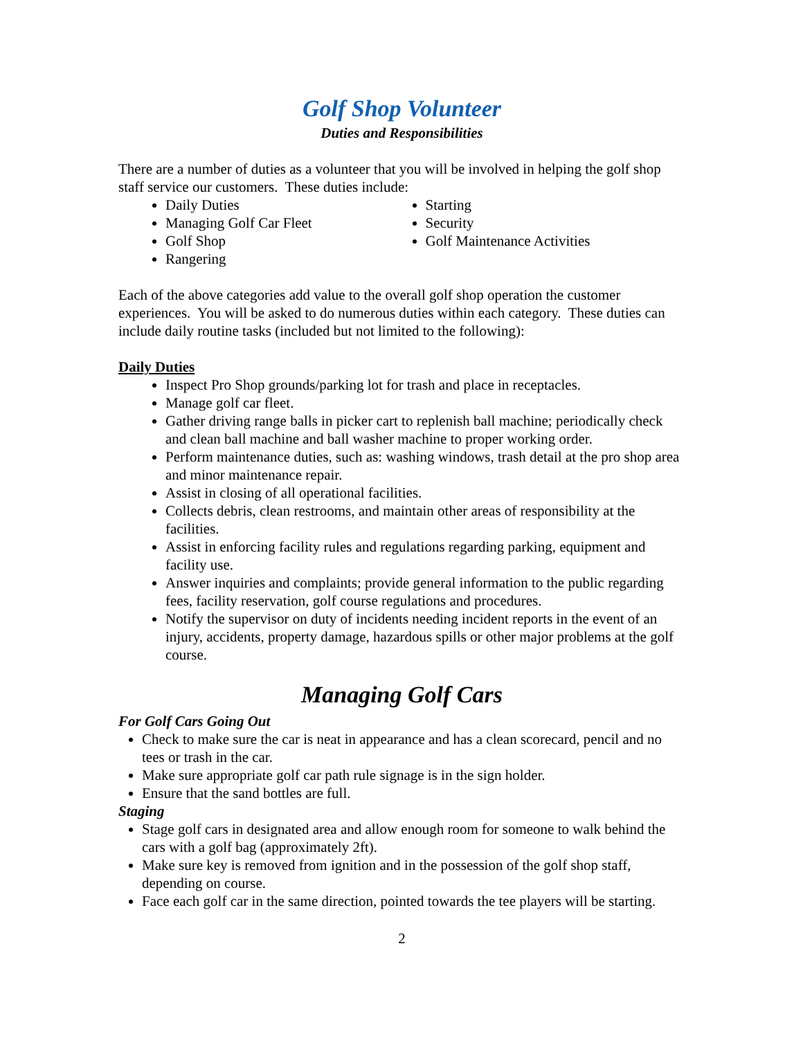Golf Shop Volunteer
Duties and Responsibilities
There are a number of duties as a volunteer that you will be involved in helping the golf shop staff service our customers. These duties include:
Daily Duties
Managing Golf Car Fleet
Golf Shop
Rangering
Starting
Security
Golf Maintenance Activities
Each of the above categories add value to the overall golf shop operation the customer experiences. You will be asked to do numerous duties within each category. These duties can include daily routine tasks (included but not limited to the following):
Daily Duties
Inspect Pro Shop grounds/parking lot for trash and place in receptacles.
Manage golf car fleet.
Gather driving range balls in picker cart to replenish ball machine; periodically check and clean ball machine and ball washer machine to proper working order.
Perform maintenance duties, such as: washing windows, trash detail at the pro shop area and minor maintenance repair.
Assist in closing of all operational facilities.
Collects debris, clean restrooms, and maintain other areas of responsibility at the facilities.
Assist in enforcing facility rules and regulations regarding parking, equipment and facility use.
Answer inquiries and complaints; provide general information to the public regarding fees, facility reservation, golf course regulations and procedures.
Notify the supervisor on duty of incidents needing incident reports in the event of an injury, accidents, property damage, hazardous spills or other major problems at the golf course.
Managing Golf Cars
For Golf Cars Going Out
Check to make sure the car is neat in appearance and has a clean scorecard, pencil and no tees or trash in the car.
Make sure appropriate golf car path rule signage is in the sign holder.
Ensure that the sand bottles are full.
Staging
Stage golf cars in designated area and allow enough room for someone to walk behind the cars with a golf bag (approximately 2ft).
Make sure key is removed from ignition and in the possession of the golf shop staff, depending on course.
Face each golf car in the same direction, pointed towards the tee players will be starting.
2